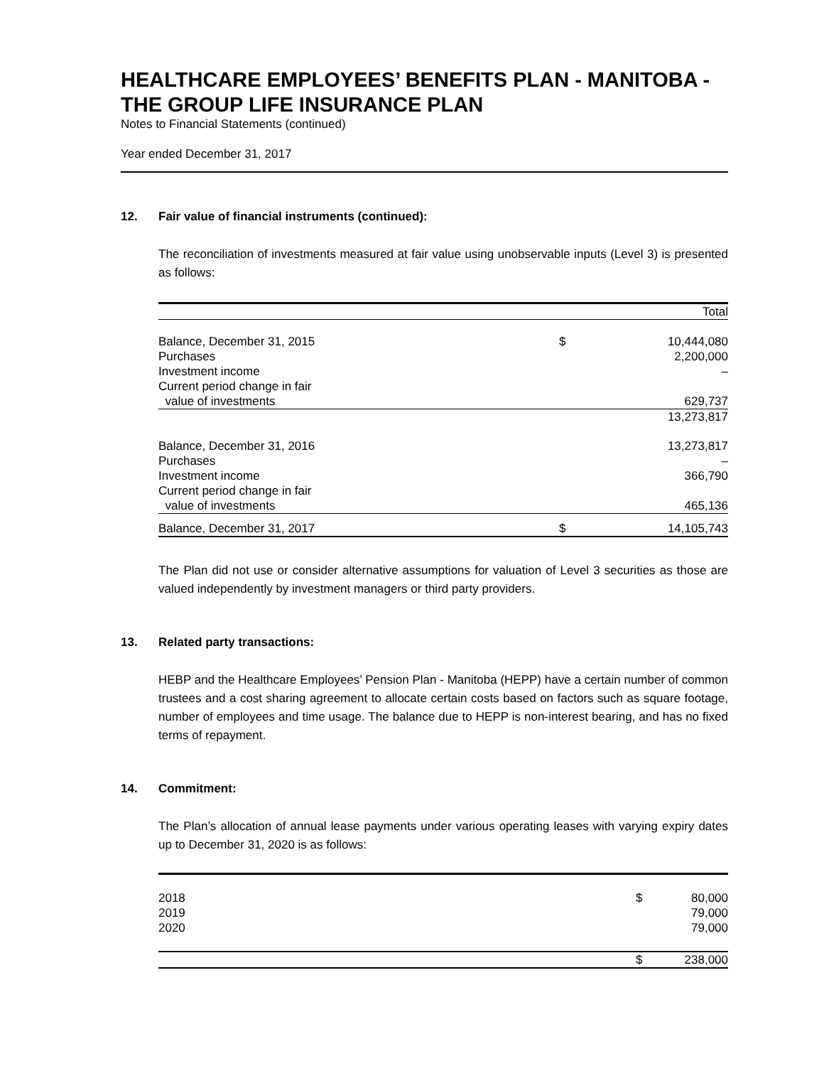HEALTHCARE EMPLOYEES’ BENEFITS PLAN - MANITOBA - THE GROUP LIFE INSURANCE PLAN
Notes to Financial Statements (continued)
Year ended December 31, 2017
12. Fair value of financial instruments (continued):
The reconciliation of investments measured at fair value using unobservable inputs (Level 3) is presented as follows:
| | | Total |
| --- | --- | --- |
| Balance, December 31, 2015 | $ | 10,444,080 |
| Purchases | | 2,200,000 |
| Investment income | | – |
| Current period change in fair | | |
| value of investments | | 629,737 |
| | | 13,273,817 |
| Balance, December 31, 2016 | | 13,273,817 |
| Purchases | | – |
| Investment income | | 366,790 |
| Current period change in fair | | |
| value of investments | | 465,136 |
| Balance, December 31, 2017 | $ | 14,105,743 |
The Plan did not use or consider alternative assumptions for valuation of Level 3 securities as those are valued independently by investment managers or third party providers.
13. Related party transactions:
HEBP and the Healthcare Employees’ Pension Plan - Manitoba (HEPP) have a certain number of common trustees and a cost sharing agreement to allocate certain costs based on factors such as square footage, number of employees and time usage. The balance due to HEPP is non-interest bearing, and has no fixed terms of repayment.
14. Commitment:
The Plan’s allocation of annual lease payments under various operating leases with varying expiry dates up to December 31, 2020 is as follows:
| 2018 | $ | 80,000 |
| 2019 | | 79,000 |
| 2020 | | 79,000 |
| | $ | 238,000 |